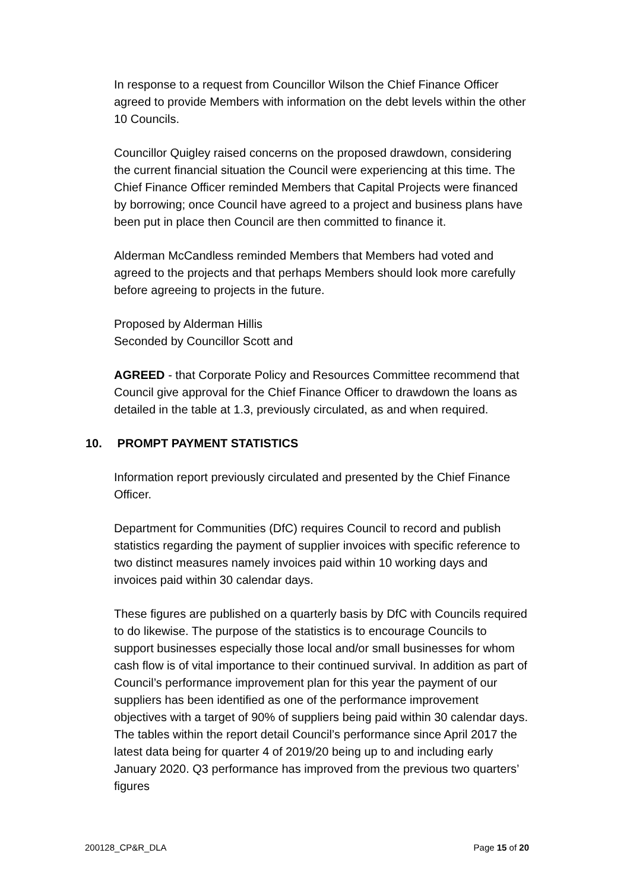In response to a request from Councillor Wilson the Chief Finance Officer agreed to provide Members with information on the debt levels within the other 10 Councils.
Councillor Quigley raised concerns on the proposed drawdown, considering the current financial situation the Council were experiencing at this time. The Chief Finance Officer reminded Members that Capital Projects were financed by borrowing; once Council have agreed to a project and business plans have been put in place then Council are then committed to finance it.
Alderman McCandless reminded Members that Members had voted and agreed to the projects and that perhaps Members should look more carefully before agreeing to projects in the future.
Proposed by Alderman Hillis
Seconded by Councillor Scott and
AGREED - that Corporate Policy and Resources Committee recommend that Council give approval for the Chief Finance Officer to drawdown the loans as detailed in the table at 1.3, previously circulated, as and when required.
10. PROMPT PAYMENT STATISTICS
Information report previously circulated and presented by the Chief Finance Officer.
Department for Communities (DfC) requires Council to record and publish statistics regarding the payment of supplier invoices with specific reference to two distinct measures namely invoices paid within 10 working days and invoices paid within 30 calendar days.
These figures are published on a quarterly basis by DfC with Councils required to do likewise. The purpose of the statistics is to encourage Councils to support businesses especially those local and/or small businesses for whom cash flow is of vital importance to their continued survival. In addition as part of Council’s performance improvement plan for this year the payment of our suppliers has been identified as one of the performance improvement objectives with a target of 90% of suppliers being paid within 30 calendar days. The tables within the report detail Council’s performance since April 2017 the latest data being for quarter 4 of 2019/20 being up to and including early January 2020. Q3 performance has improved from the previous two quarters’ figures
200128_CP&R_DLA Page 15 of 20